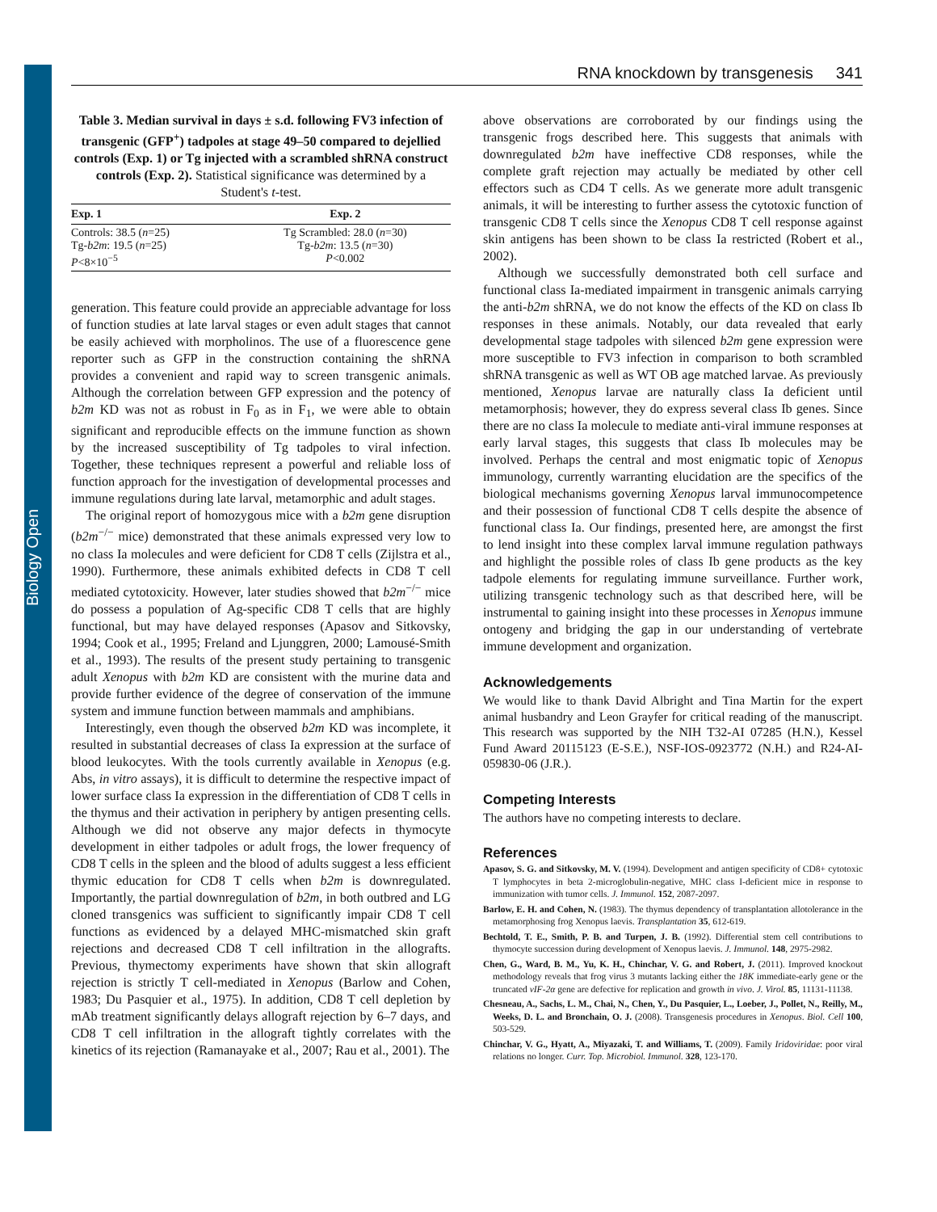Biology Open
RNA knockdown by transgenesis 341
Table 3. Median survival in days ± s.d. following FV3 infection of transgenic (GFP<sup>+</sup>) tadpoles at stage 49–50 compared to dejellied controls (Exp. 1) or Tg injected with a scrambled shRNA construct controls (Exp. 2). Statistical significance was determined by a Student's t-test.
| Exp. 1 | Exp. 2 |
| --- | --- |
| Controls: 38.5 ( n =25) Tg- b2m : 19.5 ( n =25) P <8×10<sup>−5</sup> | Tg Scrambled: 28.0 ( n =30) Tg- b2m : 13.5 ( n =30) P <0.002 |
generation. This feature could provide an appreciable advantage for loss of function studies at late larval stages or even adult stages that cannot be easily achieved with morpholinos. The use of a fluorescence gene reporter such as GFP in the construction containing the shRNA provides a convenient and rapid way to screen transgenic animals. Although the correlation between GFP expression and the potency of b2m KD was not as robust in F<sub>0</sub> as in F<sub>1</sub>, we were able to obtain significant and reproducible effects on the immune function as shown by the increased susceptibility of Tg tadpoles to viral infection. Together, these techniques represent a powerful and reliable loss of function approach for the investigation of developmental processes and immune regulations during late larval, metamorphic and adult stages.
The original report of homozygous mice with a b2m gene disruption (b2m<sup>−/−</sup> mice) demonstrated that these animals expressed very low to no class Ia molecules and were deficient for CD8 T cells (Zijlstra et al., 1990). Furthermore, these animals exhibited defects in CD8 T cell mediated cytotoxicity. However, later studies showed that b2m<sup>−/−</sup> mice do possess a population of Ag-specific CD8 T cells that are highly functional, but may have delayed responses (Apasov and Sitkovsky, 1994; Cook et al., 1995; Freland and Ljunggren, 2000; Lamousé-Smith et al., 1993). The results of the present study pertaining to transgenic adult Xenopus with b2m KD are consistent with the murine data and provide further evidence of the degree of conservation of the immune system and immune function between mammals and amphibians.
Interestingly, even though the observed b2m KD was incomplete, it resulted in substantial decreases of class Ia expression at the surface of blood leukocytes. With the tools currently available in Xenopus (e.g. Abs, in vitro assays), it is difficult to determine the respective impact of lower surface class Ia expression in the differentiation of CD8 T cells in the thymus and their activation in periphery by antigen presenting cells. Although we did not observe any major defects in thymocyte development in either tadpoles or adult frogs, the lower frequency of CD8 T cells in the spleen and the blood of adults suggest a less efficient thymic education for CD8 T cells when b2m is downregulated. Importantly, the partial downregulation of b2m, in both outbred and LG cloned transgenics was sufficient to significantly impair CD8 T cell functions as evidenced by a delayed MHC-mismatched skin graft rejections and decreased CD8 T cell infiltration in the allografts. Previous, thymectomy experiments have shown that skin allograft rejection is strictly T cell-mediated in Xenopus (Barlow and Cohen, 1983; Du Pasquier et al., 1975). In addition, CD8 T cell depletion by mAb treatment significantly delays allograft rejection by 6–7 days, and CD8 T cell infiltration in the allograft tightly correlates with the kinetics of its rejection (Ramanayake et al., 2007; Rau et al., 2001). The
above observations are corroborated by our findings using the transgenic frogs described here. This suggests that animals with downregulated b2m have ineffective CD8 responses, while the complete graft rejection may actually be mediated by other cell effectors such as CD4 T cells. As we generate more adult transgenic animals, it will be interesting to further assess the cytotoxic function of transgenic CD8 T cells since the Xenopus CD8 T cell response against skin antigens has been shown to be class Ia restricted (Robert et al., 2002).
Although we successfully demonstrated both cell surface and functional class Ia-mediated impairment in transgenic animals carrying the anti-b2m shRNA, we do not know the effects of the KD on class Ib responses in these animals. Notably, our data revealed that early developmental stage tadpoles with silenced b2m gene expression were more susceptible to FV3 infection in comparison to both scrambled shRNA transgenic as well as WT OB age matched larvae. As previously mentioned, Xenopus larvae are naturally class Ia deficient until metamorphosis; however, they do express several class Ib genes. Since there are no class Ia molecule to mediate anti-viral immune responses at early larval stages, this suggests that class Ib molecules may be involved. Perhaps the central and most enigmatic topic of Xenopus immunology, currently warranting elucidation are the specifics of the biological mechanisms governing Xenopus larval immunocompetence and their possession of functional CD8 T cells despite the absence of functional class Ia. Our findings, presented here, are amongst the first to lend insight into these complex larval immune regulation pathways and highlight the possible roles of class Ib gene products as the key tadpole elements for regulating immune surveillance. Further work, utilizing transgenic technology such as that described here, will be instrumental to gaining insight into these processes in Xenopus immune ontogeny and bridging the gap in our understanding of vertebrate immune development and organization.
Acknowledgements
We would like to thank David Albright and Tina Martin for the expert animal husbandry and Leon Grayfer for critical reading of the manuscript. This research was supported by the NIH T32-AI 07285 (H.N.), Kessel Fund Award 20115123 (E-S.E.), NSF-IOS-0923772 (N.H.) and R24-AI-059830-06 (J.R.).
Competing Interests
The authors have no competing interests to declare.
References
Apasov, S. G. and Sitkovsky, M. V. (1994). Development and antigen specificity of CD8+ cytotoxic T lymphocytes in beta 2-microglobulin-negative, MHC class I-deficient mice in response to immunization with tumor cells. J. Immunol. 152, 2087-2097.
Barlow, E. H. and Cohen, N. (1983). The thymus dependency of transplantation allotolerance in the metamorphosing frog Xenopus laevis. Transplantation 35, 612-619.
Bechtold, T. E., Smith, P. B. and Turpen, J. B. (1992). Differential stem cell contributions to thymocyte succession during development of Xenopus laevis. J. Immunol. 148, 2975-2982.
Chen, G., Ward, B. M., Yu, K. H., Chinchar, V. G. and Robert, J. (2011). Improved knockout methodology reveals that frog virus 3 mutants lacking either the 18K immediate-early gene or the truncated vIF-2α gene are defective for replication and growth in vivo. J. Virol. 85, 11131-11138.
Chesneau, A., Sachs, L. M., Chai, N., Chen, Y., Du Pasquier, L., Loeber, J., Pollet, N., Reilly, M., Weeks, D. L. and Bronchain, O. J. (2008). Transgenesis procedures in Xenopus. Biol. Cell 100, 503-529.
Chinchar, V. G., Hyatt, A., Miyazaki, T. and Williams, T. (2009). Family Iridoviridae: poor viral relations no longer. Curr. Top. Microbiol. Immunol. 328, 123-170.